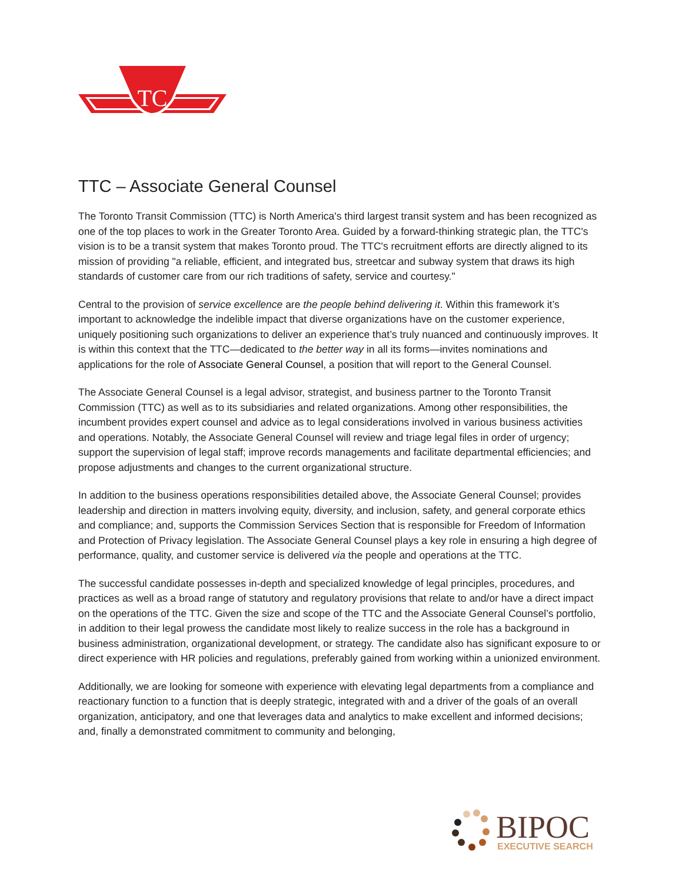TC
TTC – Associate General Counsel
The Toronto Transit Commission (TTC) is North America's third largest transit system and has been recognized as one of the top places to work in the Greater Toronto Area. Guided by a forward-thinking strategic plan, the TTC's vision is to be a transit system that makes Toronto proud. The TTC's recruitment efforts are directly aligned to its mission of providing "a reliable, efficient, and integrated bus, streetcar and subway system that draws its high standards of customer care from our rich traditions of safety, service and courtesy."
Central to the provision of service excellence are the people behind delivering it. Within this framework it’s important to acknowledge the indelible impact that diverse organizations have on the customer experience, uniquely positioning such organizations to deliver an experience that’s truly nuanced and continuously improves. It is within this context that the TTC—dedicated to the better way in all its forms—invites nominations and applications for the role of Associate General Counsel, a position that will report to the General Counsel.
The Associate General Counsel is a legal advisor, strategist, and business partner to the Toronto Transit Commission (TTC) as well as to its subsidiaries and related organizations. Among other responsibilities, the incumbent provides expert counsel and advice as to legal considerations involved in various business activities and operations. Notably, the Associate General Counsel will review and triage legal files in order of urgency; support the supervision of legal staff; improve records managements and facilitate departmental efficiencies; and propose adjustments and changes to the current organizational structure.
In addition to the business operations responsibilities detailed above, the Associate General Counsel; provides leadership and direction in matters involving equity, diversity, and inclusion, safety, and general corporate ethics and compliance; and, supports the Commission Services Section that is responsible for Freedom of Information and Protection of Privacy legislation. The Associate General Counsel plays a key role in ensuring a high degree of performance, quality, and customer service is delivered via the people and operations at the TTC.
The successful candidate possesses in-depth and specialized knowledge of legal principles, procedures, and practices as well as a broad range of statutory and regulatory provisions that relate to and/or have a direct impact on the operations of the TTC. Given the size and scope of the TTC and the Associate General Counsel’s portfolio, in addition to their legal prowess the candidate most likely to realize success in the role has a background in business administration, organizational development, or strategy. The candidate also has significant exposure to or direct experience with HR policies and regulations, preferably gained from working within a unionized environment.
Additionally, we are looking for someone with experience with elevating legal departments from a compliance and reactionary function to a function that is deeply strategic, integrated with and a driver of the goals of an overall organization, anticipatory, and one that leverages data and analytics to make excellent and informed decisions; and, finally a demonstrated commitment to community and belonging,
BIPOC
EXECUTIVE SEARCH